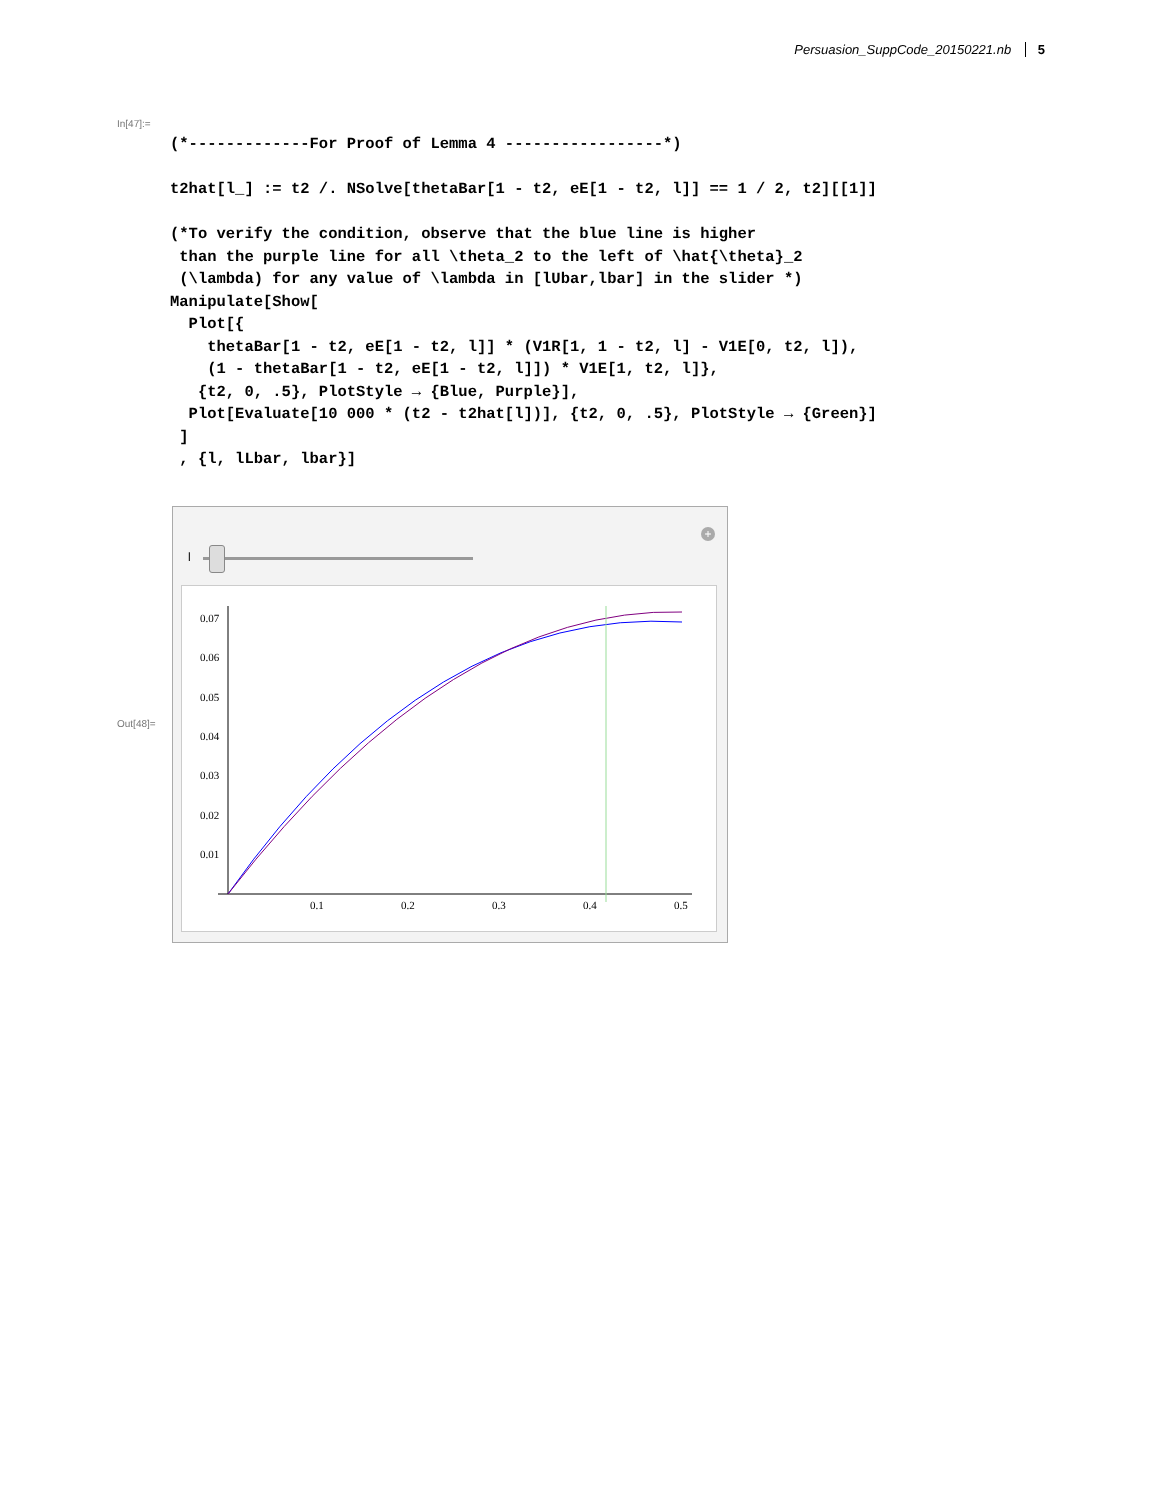Persuasion_SuppCode_20150221.nb 5
In[47]:=
(*-------------For Proof of Lemma 4 -----------------*)

t2hat[l_] := t2 /. NSolve[thetaBar[1 - t2, eE[1 - t2, l]] == 1 / 2, t2][[1]]

(*To verify the condition, observe that the blue line is higher
 than the purple line for all \theta_2 to the left of \hat{\theta}_2
 (\lambda) for any value of \lambda in [lUbar,lbar] in the slider *)
Manipulate[Show[
  Plot[{
    thetaBar[1 - t2, eE[1 - t2, l]] * (V1R[1, 1 - t2, l] - V1E[0, t2, l]),
    (1 - thetaBar[1 - t2, eE[1 - t2, l]]) * V1E[1, t2, l]},
   {t2, 0, .5}, PlotStyle → {Blue, Purple}],
  Plot[Evaluate[10 000 * (t2 - t2hat[l])], {t2, 0, .5}, PlotStyle → {Green}]
 ]
 , {l, lLbar, lbar}]
Out[48]=
l
+
0.07
0.06
0.05
0.04
0.03
0.02
0.01
0.1
0.2
0.3
0.4
0.5